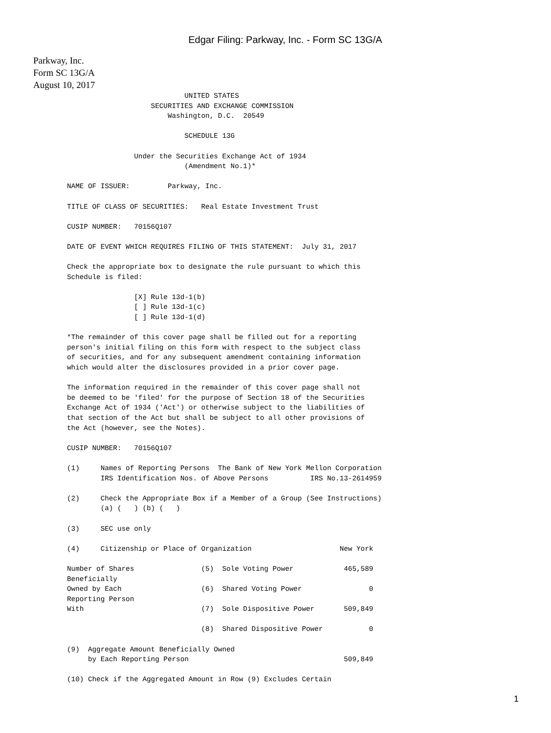Edgar Filing: Parkway, Inc. - Form SC 13G/A
Parkway, Inc.
Form SC 13G/A
August 10, 2017
                            UNITED STATES
                    SECURITIES AND EXCHANGE COMMISSION
                        Washington, D.C.  20549

                            SCHEDULE 13G

                Under the Securities Exchange Act of 1934
                            (Amendment No.1)*

NAME OF ISSUER:         Parkway, Inc.

TITLE OF CLASS OF SECURITIES:   Real Estate Investment Trust

CUSIP NUMBER:   70156Q107

DATE OF EVENT WHICH REQUIRES FILING OF THIS STATEMENT:  July 31, 2017

Check the appropriate box to designate the rule pursuant to which this
Schedule is filed:

                [X] Rule 13d-1(b)
                [ ] Rule 13d-1(c)
                [ ] Rule 13d-1(d)

*The remainder of this cover page shall be filled out for a reporting
person's initial filing on this form with respect to the subject class
of securities, and for any subsequent amendment containing information
which would alter the disclosures provided in a prior cover page.

The information required in the remainder of this cover page shall not
be deemed to be 'filed' for the purpose of Section 18 of the Securities
Exchange Act of 1934 ('Act') or otherwise subject to the liabilities of
that section of the Act but shall be subject to all other provisions of
the Act (however, see the Notes).

CUSIP NUMBER:   70156Q107

(1)     Names of Reporting Persons  The Bank of New York Mellon Corporation
        IRS Identification Nos. of Above Persons          IRS No.13-2614959

(2)     Check the Appropriate Box if a Member of a Group (See Instructions)
        (a) (   ) (b) (   )

(3)     SEC use only

(4)     Citizenship or Place of Organization                     New York

Number of Shares                (5)  Sole Voting Power            465,589
Beneficially
Owned by Each                   (6)  Shared Voting Power                0
Reporting Person
With                            (7)  Sole Dispositive Power       509,849

                                (8)  Shared Dispositive Power           0

(9)  Aggregate Amount Beneficially Owned
     by Each Reporting Person                                     509,849

(10) Check if the Aggregated Amount in Row (9) Excludes Certain
1